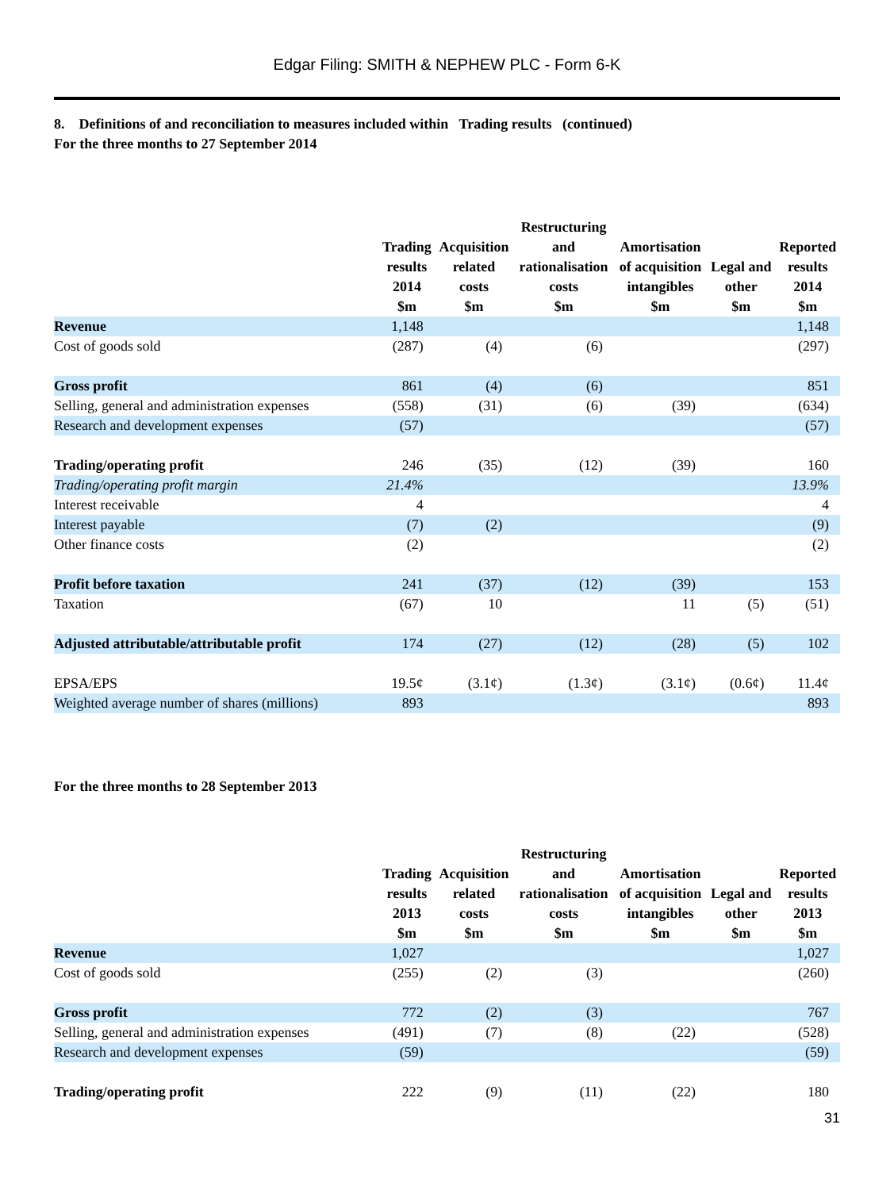Edgar Filing: SMITH & NEPHEW PLC - Form 6-K
8. Definitions of and reconciliation to measures included within Trading results (continued)
For the three months to 27 September 2014
| | Trading results 2014 $m | Acquisition related costs $m | Restructuring and rationalisation costs $m | Amortisation of acquisition intangibles $m | Legal and other $m | Reported results 2014 $m |
| --- | --- | --- | --- | --- | --- | --- |
| Revenue | 1,148 | | | | | 1,148 |
| Cost of goods sold | (287) | (4) | (6) | | | (297) |
| Gross profit | 861 | (4) | (6) | | | 851 |
| Selling, general and administration expenses | (558) | (31) | (6) | (39) | | (634) |
| Research and development expenses | (57) | | | | | (57) |
| Trading/operating profit | 246 | (35) | (12) | (39) | | 160 |
| Trading/operating profit margin | 21.4% | | | | | 13.9% |
| Interest receivable | 4 | | | | | 4 |
| Interest payable | (7) | (2) | | | | (9) |
| Other finance costs | (2) | | | | | (2) |
| Profit before taxation | 241 | (37) | (12) | (39) | | 153 |
| Taxation | (67) | 10 | | 11 | (5) | (51) |
| Adjusted attributable/attributable profit | 174 | (27) | (12) | (28) | (5) | 102 |
| EPSA/EPS | 19.5¢ | (3.1¢) | (1.3¢) | (3.1¢) | (0.6¢) | 11.4¢ |
| Weighted average number of shares (millions) | 893 | | | | | 893 |
For the three months to 28 September 2013
| | Trading results 2013 $m | Acquisition related costs $m | Restructuring and rationalisation costs $m | Amortisation of acquisition intangibles $m | Legal and other $m | Reported results 2013 $m |
| --- | --- | --- | --- | --- | --- | --- |
| Revenue | 1,027 | | | | | 1,027 |
| Cost of goods sold | (255) | (2) | (3) | | | (260) |
| Gross profit | 772 | (2) | (3) | | | 767 |
| Selling, general and administration expenses | (491) | (7) | (8) | (22) | | (528) |
| Research and development expenses | (59) | | | | | (59) |
| Trading/operating profit | 222 | (9) | (11) | (22) | | 180 |
31